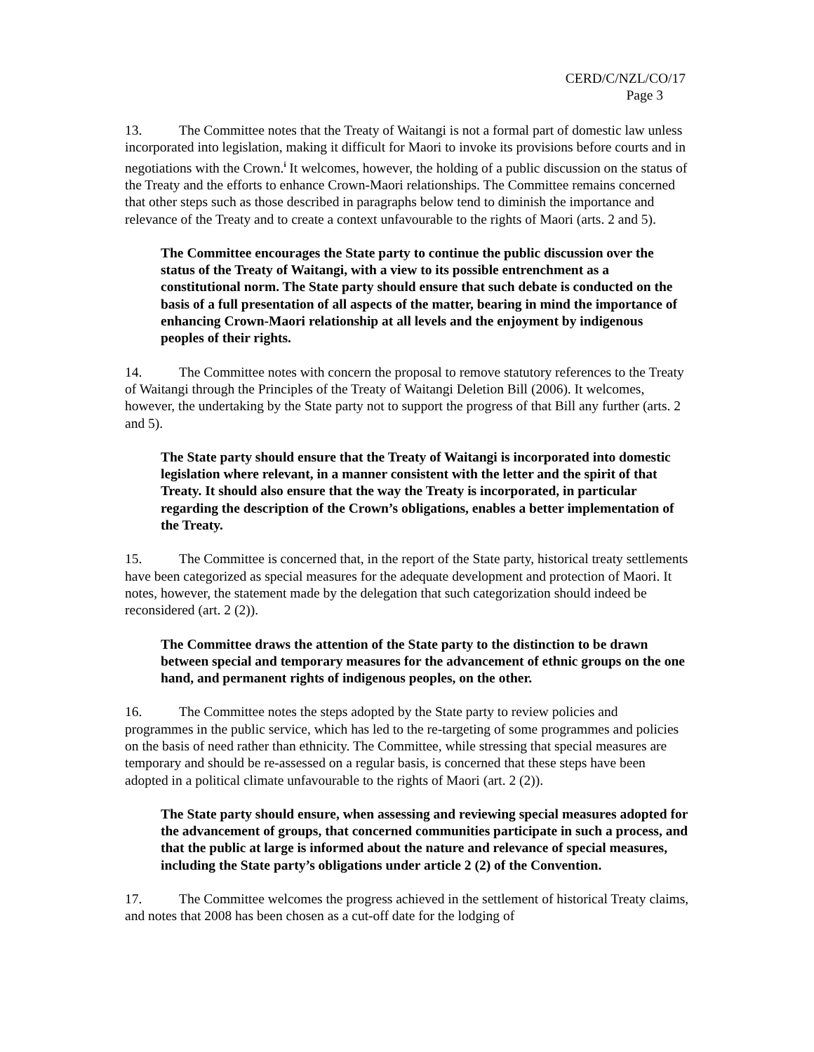CERD/C/NZL/CO/17
Page 3
13. The Committee notes that the Treaty of Waitangi is not a formal part of domestic law unless incorporated into legislation, making it difficult for Maori to invoke its provisions before courts and in negotiations with the Crown.<sup>i</sup> It welcomes, however, the holding of a public discussion on the status of the Treaty and the efforts to enhance Crown-Maori relationships. The Committee remains concerned that other steps such as those described in paragraphs below tend to diminish the importance and relevance of the Treaty and to create a context unfavourable to the rights of Maori (arts. 2 and 5).
The Committee encourages the State party to continue the public discussion over the status of the Treaty of Waitangi, with a view to its possible entrenchment as a constitutional norm. The State party should ensure that such debate is conducted on the basis of a full presentation of all aspects of the matter, bearing in mind the importance of enhancing Crown-Maori relationship at all levels and the enjoyment by indigenous peoples of their rights.
14. The Committee notes with concern the proposal to remove statutory references to the Treaty of Waitangi through the Principles of the Treaty of Waitangi Deletion Bill (2006). It welcomes, however, the undertaking by the State party not to support the progress of that Bill any further (arts. 2 and 5).
The State party should ensure that the Treaty of Waitangi is incorporated into domestic legislation where relevant, in a manner consistent with the letter and the spirit of that Treaty. It should also ensure that the way the Treaty is incorporated, in particular regarding the description of the Crown’s obligations, enables a better implementation of the Treaty.
15. The Committee is concerned that, in the report of the State party, historical treaty settlements have been categorized as special measures for the adequate development and protection of Maori. It notes, however, the statement made by the delegation that such categorization should indeed be reconsidered (art. 2 (2)).
The Committee draws the attention of the State party to the distinction to be drawn between special and temporary measures for the advancement of ethnic groups on the one hand, and permanent rights of indigenous peoples, on the other.
16. The Committee notes the steps adopted by the State party to review policies and programmes in the public service, which has led to the re-targeting of some programmes and policies on the basis of need rather than ethnicity. The Committee, while stressing that special measures are temporary and should be re-assessed on a regular basis, is concerned that these steps have been adopted in a political climate unfavourable to the rights of Maori (art. 2 (2)).
The State party should ensure, when assessing and reviewing special measures adopted for the advancement of groups, that concerned communities participate in such a process, and that the public at large is informed about the nature and relevance of special measures, including the State party’s obligations under article 2 (2) of the Convention.
17. The Committee welcomes the progress achieved in the settlement of historical Treaty claims, and notes that 2008 has been chosen as a cut-off date for the lodging of